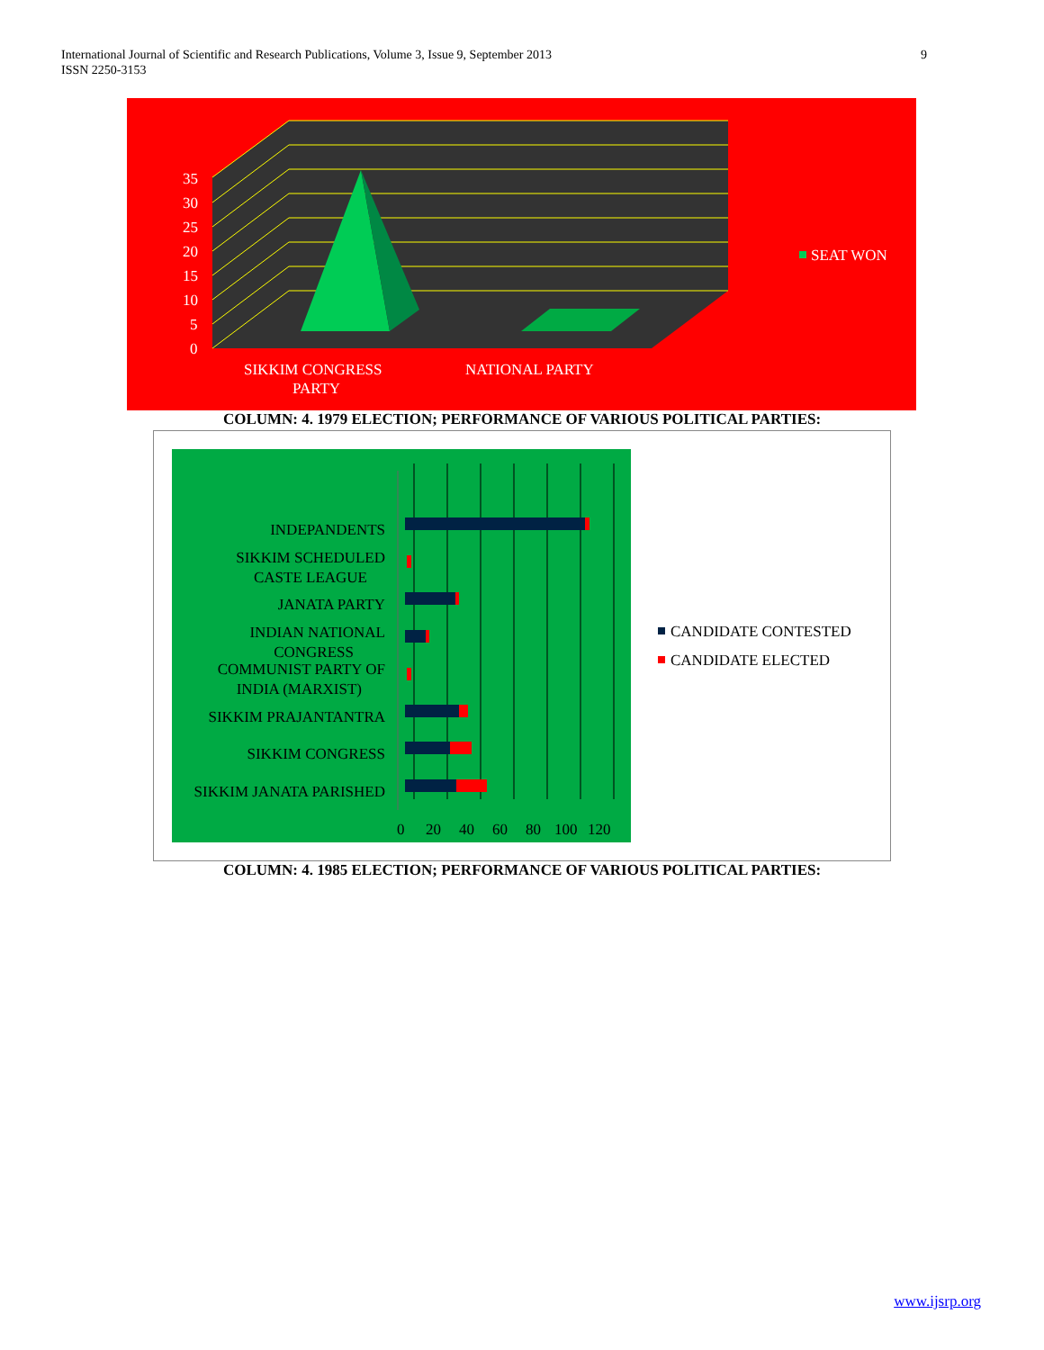9 International Journal of Scientific and Research Publications, Volume 3, Issue 9, September 2013
ISSN 2250-3153
35
30
25
20
15
10
5
0
SIKKIM CONGRESS
PARTY
NATIONAL PARTY
SEAT WON
COLUMN: 4. 1979 ELECTION; PERFORMANCE OF VARIOUS POLITICAL PARTIES:
INDEPANDENTS
SIKKIM SCHEDULED
CASTE LEAGUE
JANATA PARTY
INDIAN NATIONAL
CONGRESS
COMMUNIST PARTY OF
INDIA (MARXIST)
SIKKIM PRAJANTANTRA
SIKKIM CONGRESS
SIKKIM JANATA PARISHED
0
20
40
60
80
100
120
CANDIDATE CONTESTED
CANDIDATE ELECTED
COLUMN: 4. 1985 ELECTION; PERFORMANCE OF VARIOUS POLITICAL PARTIES:
www.ijsrp.org